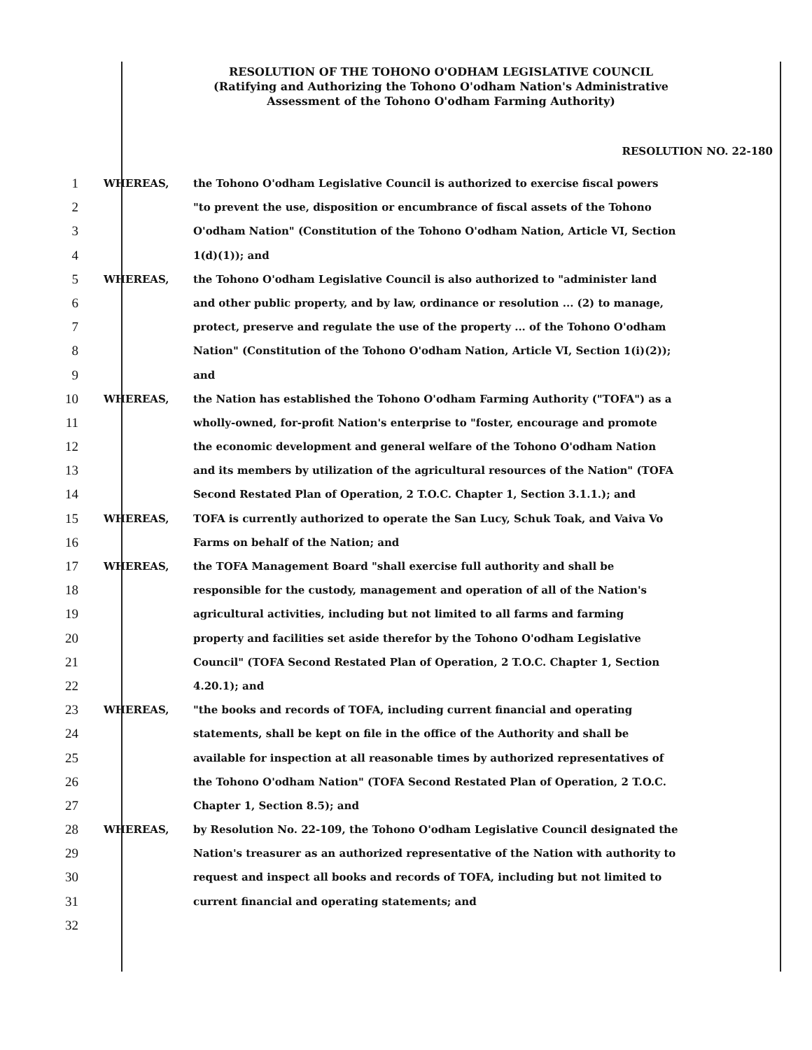RESOLUTION OF THE TOHONO O'ODHAM LEGISLATIVE COUNCIL
(Ratifying and Authorizing the Tohono O'odham Nation's Administrative
Assessment of the Tohono O'odham Farming Authority)
RESOLUTION NO. 22-180
1 WHEREAS, the Tohono O'odham Legislative Council is authorized to exercise fiscal powers
2 "to prevent the use, disposition or encumbrance of fiscal assets of the Tohono
3 O'odham Nation" (Constitution of the Tohono O'odham Nation, Article VI, Section
4 1(d)(1)); and
5 WHEREAS, the Tohono O'odham Legislative Council is also authorized to "administer land
6 and other public property, and by law, ordinance or resolution ... (2) to manage,
7 protect, preserve and regulate the use of the property ... of the Tohono O'odham
8 Nation" (Constitution of the Tohono O'odham Nation, Article VI, Section 1(i)(2));
9 and
10 WHEREAS, the Nation has established the Tohono O'odham Farming Authority ("TOFA") as a
11 wholly-owned, for-profit Nation's enterprise to "foster, encourage and promote
12 the economic development and general welfare of the Tohono O'odham Nation
13 and its members by utilization of the agricultural resources of the Nation" (TOFA
14 Second Restated Plan of Operation, 2 T.O.C. Chapter 1, Section 3.1.1.); and
15 WHEREAS, TOFA is currently authorized to operate the San Lucy, Schuk Toak, and Vaiva Vo
16 Farms on behalf of the Nation; and
17 WHEREAS, the TOFA Management Board "shall exercise full authority and shall be
18 responsible for the custody, management and operation of all of the Nation's
19 agricultural activities, including but not limited to all farms and farming
20 property and facilities set aside therefor by the Tohono O'odham Legislative
21 Council" (TOFA Second Restated Plan of Operation, 2 T.O.C. Chapter 1, Section
22 4.20.1); and
23 WHEREAS, "the books and records of TOFA, including current financial and operating
24 statements, shall be kept on file in the office of the Authority and shall be
25 available for inspection at all reasonable times by authorized representatives of
26 the Tohono O'odham Nation" (TOFA Second Restated Plan of Operation, 2 T.O.C.
27 Chapter 1, Section 8.5); and
28 WHEREAS, by Resolution No. 22-109, the Tohono O'odham Legislative Council designated the
29 Nation's treasurer as an authorized representative of the Nation with authority to
30 request and inspect all books and records of TOFA, including but not limited to
31 current financial and operating statements; and
32